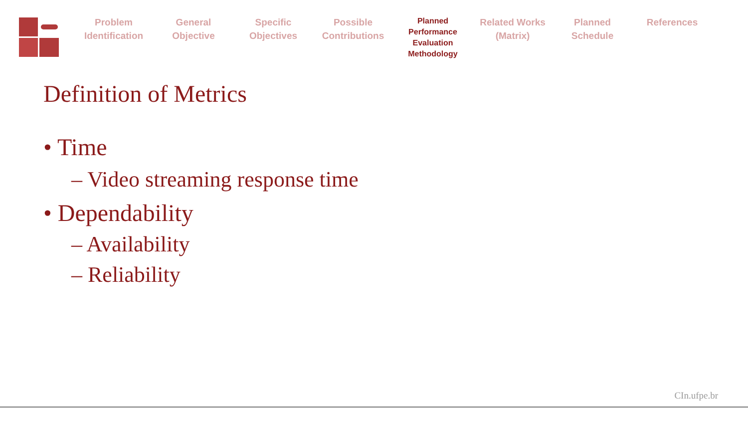Problem
Identification
General
Objective
Specific
Objectives
Possible
Contributions
Planned
Performance
Evaluation
Methodology
Related Works
(Matrix)
Planned
Schedule
References
Definition of Metrics
• Time
– Video streaming response time
• Dependability
– Availability
– Reliability
CIn.ufpe.br